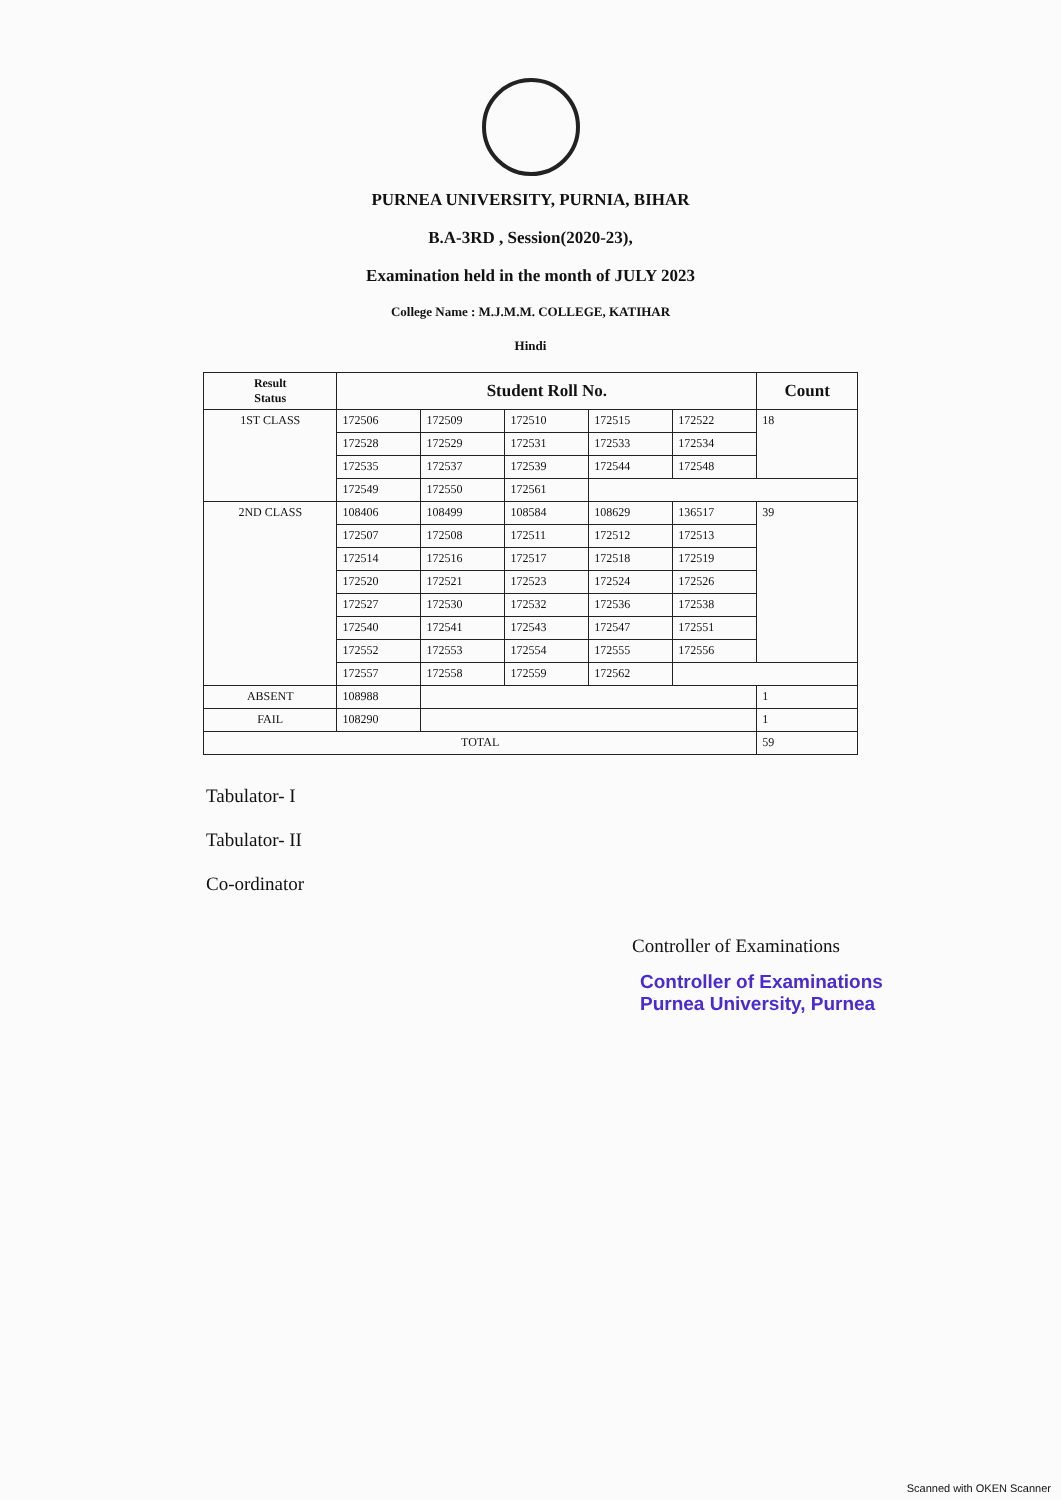PURNEA UNIVERSITY, PURNIA, BIHAR
B.A-3RD , Session(2020-23),
Examination held in the month of JULY 2023
College Name : M.J.M.M. COLLEGE, KATIHAR
Hindi
| Result Status | Student Roll No. | | | | | Count |
| --- | --- | --- | --- | --- | --- | --- |
| 1ST CLASS | 172506 | 172509 | 172510 | 172515 | 172522 | 18 |
| | 172528 | 172529 | 172531 | 172533 | 172534 | |
| | 172535 | 172537 | 172539 | 172544 | 172548 | |
| | 172549 | 172550 | 172561 | | | |
| 2ND CLASS | 108406 | 108499 | 108584 | 108629 | 136517 | 39 |
| | 172507 | 172508 | 172511 | 172512 | 172513 | |
| | 172514 | 172516 | 172517 | 172518 | 172519 | |
| | 172520 | 172521 | 172523 | 172524 | 172526 | |
| | 172527 | 172530 | 172532 | 172536 | 172538 | |
| | 172540 | 172541 | 172543 | 172547 | 172551 | |
| | 172552 | 172553 | 172554 | 172555 | 172556 | |
| | 172557 | 172558 | 172559 | 172562 | | |
| ABSENT | 108988 | | | | | 1 |
| FAIL | 108290 | | | | | 1 |
| TOTAL | | | | | | 59 |
Tabulator- I
Tabulator- II
Co-ordinator
Controller of Examinations
Controller of Examinations
Purnea University, Purnea
Scanned with OKEN Scanner